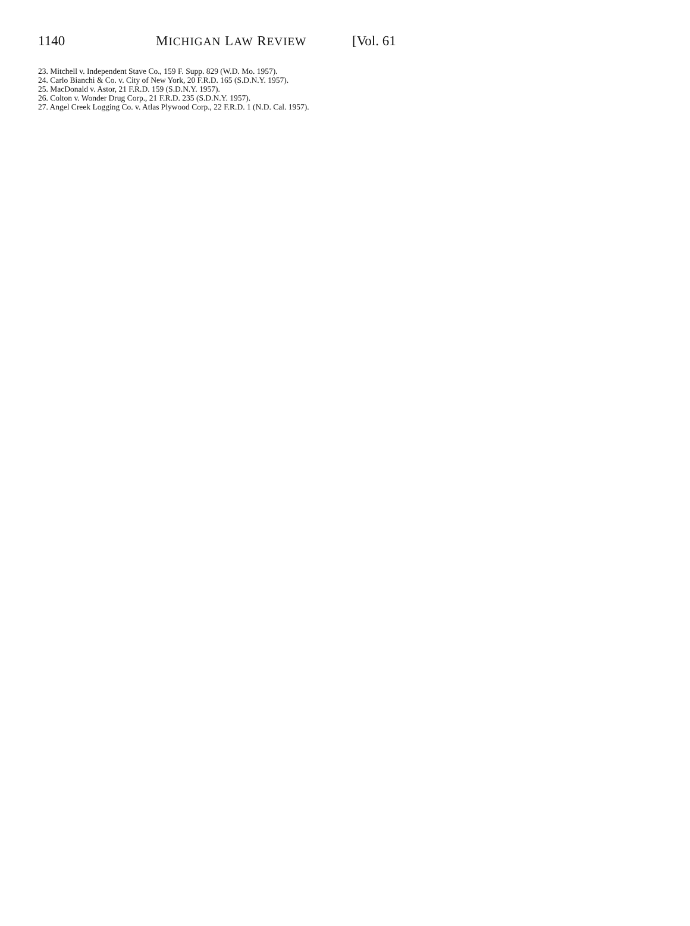1140 MICHIGAN LAW REVIEW [Vol. 61
23. Mitchell v. Independent Stave Co., 159 F. Supp. 829 (W.D. Mo. 1957).
24. Carlo Bianchi & Co. v. City of New York, 20 F.R.D. 165 (S.D.N.Y. 1957).
25. MacDonald v. Astor, 21 F.R.D. 159 (S.D.N.Y. 1957).
26. Colton v. Wonder Drug Corp., 21 F.R.D. 235 (S.D.N.Y. 1957).
27. Angel Creek Logging Co. v. Atlas Plywood Corp., 22 F.R.D. 1 (N.D. Cal. 1957).